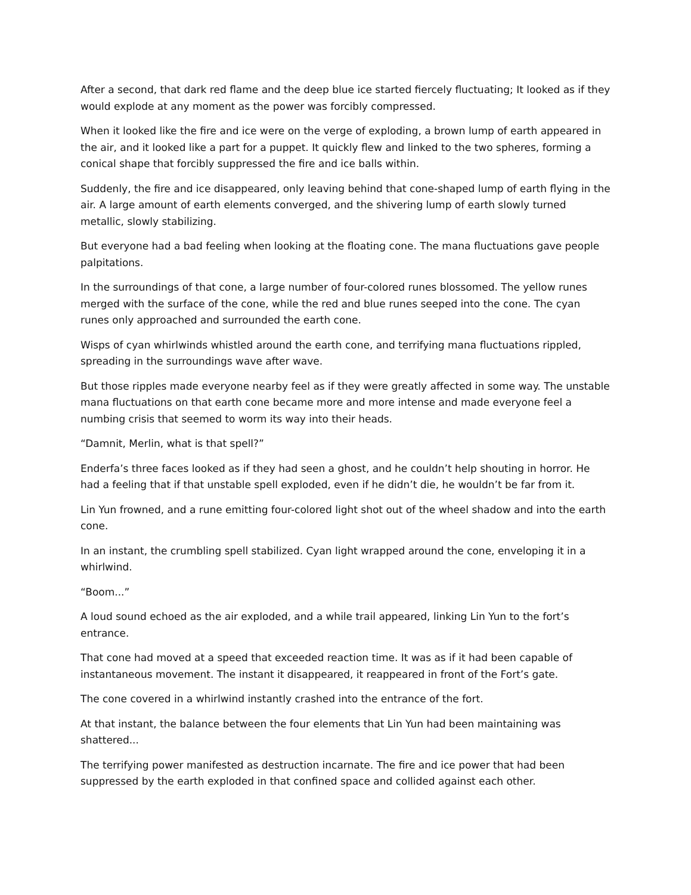After a second, that dark red flame and the deep blue ice started fiercely fluctuating; It looked as if they would explode at any moment as the power was forcibly compressed.
When it looked like the fire and ice were on the verge of exploding, a brown lump of earth appeared in the air, and it looked like a part for a puppet. It quickly flew and linked to the two spheres, forming a conical shape that forcibly suppressed the fire and ice balls within.
Suddenly, the fire and ice disappeared, only leaving behind that cone-shaped lump of earth flying in the air. A large amount of earth elements converged, and the shivering lump of earth slowly turned metallic, slowly stabilizing.
But everyone had a bad feeling when looking at the floating cone. The mana fluctuations gave people palpitations.
In the surroundings of that cone, a large number of four-colored runes blossomed. The yellow runes merged with the surface of the cone, while the red and blue runes seeped into the cone. The cyan runes only approached and surrounded the earth cone.
Wisps of cyan whirlwinds whistled around the earth cone, and terrifying mana fluctuations rippled, spreading in the surroundings wave after wave.
But those ripples made everyone nearby feel as if they were greatly affected in some way. The unstable mana fluctuations on that earth cone became more and more intense and made everyone feel a numbing crisis that seemed to worm its way into their heads.
“Damnit, Merlin, what is that spell?”
Enderfa’s three faces looked as if they had seen a ghost, and he couldn’t help shouting in horror. He had a feeling that if that unstable spell exploded, even if he didn’t die, he wouldn’t be far from it.
Lin Yun frowned, and a rune emitting four-colored light shot out of the wheel shadow and into the earth cone.
In an instant, the crumbling spell stabilized. Cyan light wrapped around the cone, enveloping it in a whirlwind.
“Boom...”
A loud sound echoed as the air exploded, and a while trail appeared, linking Lin Yun to the fort’s entrance.
That cone had moved at a speed that exceeded reaction time. It was as if it had been capable of instantaneous movement. The instant it disappeared, it reappeared in front of the Fort’s gate.
The cone covered in a whirlwind instantly crashed into the entrance of the fort.
At that instant, the balance between the four elements that Lin Yun had been maintaining was shattered...
The terrifying power manifested as destruction incarnate. The fire and ice power that had been suppressed by the earth exploded in that confined space and collided against each other.